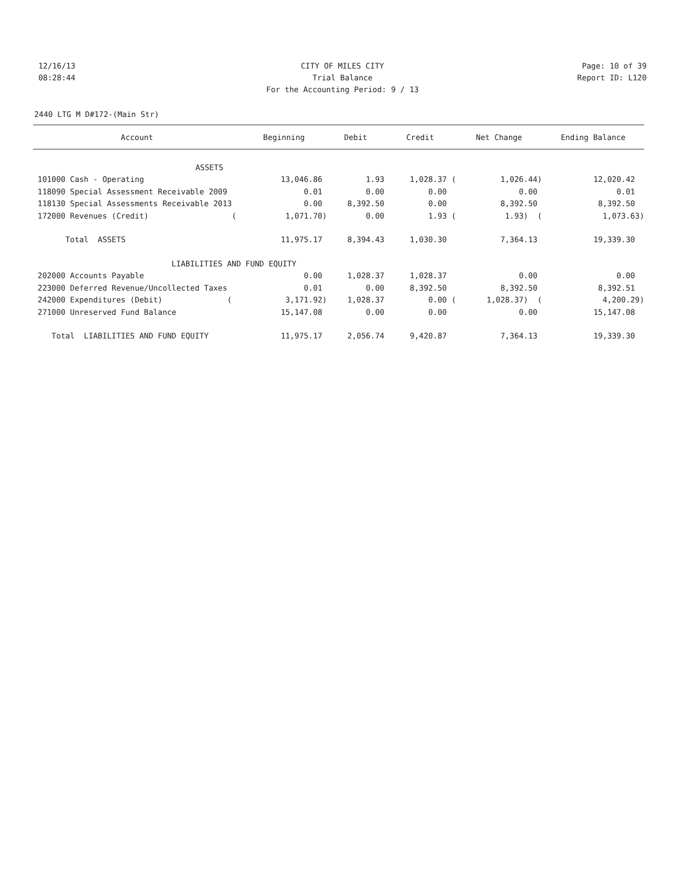12/16/13 CITY OF MILES CITY Page: 10 of 39
08:28:44 Trial Balance Report ID: L120
For the Accounting Period: 9 / 13
2440 LTG M D#172-(Main Str)
| Account | Beginning | Debit | Credit | Net Change | Ending Balance |
| --- | --- | --- | --- | --- | --- |
| ASSETS | | | | | |
| 101000 Cash - Operating | 13,046.86 | 1.93 | 1,028.37 ( | 1,026.44) | 12,020.42 |
| 118090 Special Assessment Receivable 2009 | 0.01 | 0.00 | 0.00 | 0.00 | 0.01 |
| 118130 Special Assessments Receivable 2013 | 0.00 | 8,392.50 | 0.00 | 8,392.50 | 8,392.50 |
| 172000 Revenues (Credit) ( | 1,071.70) | 0.00 | 1.93 ( | 1.93) ( | 1,073.63) |
| Total ASSETS | 11,975.17 | 8,394.43 | 1,030.30 | 7,364.13 | 19,339.30 |
| LIABILITIES AND | FUND EQUITY | | | | |
| 202000 Accounts Payable | 0.00 | 1,028.37 | 1,028.37 | 0.00 | 0.00 |
| 223000 Deferred Revenue/Uncollected Taxes | 0.01 | 0.00 | 8,392.50 | 8,392.50 | 8,392.51 |
| 242000 Expenditures (Debit) ( | 3,171.92) | 1,028.37 | 0.00 ( | 1,028.37) ( | 4,200.29) |
| 271000 Unreserved Fund Balance | 15,147.08 | 0.00 | 0.00 | 0.00 | 15,147.08 |
| Total LIABILITIES AND FUND EQUITY | 11,975.17 | 2,056.74 | 9,420.87 | 7,364.13 | 19,339.30 |